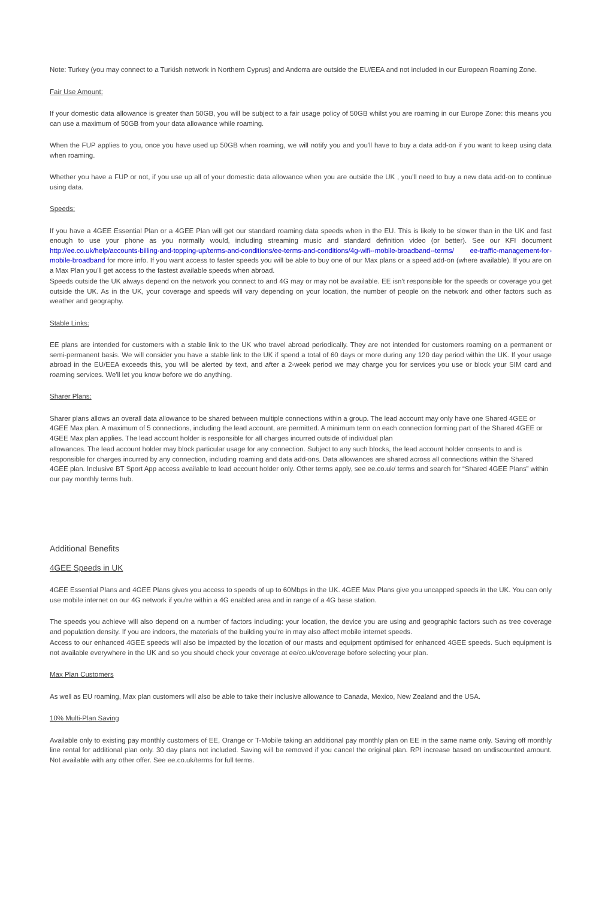Note: Turkey (you may connect to a Turkish network in Northern Cyprus) and Andorra are outside the EU/EEA and not included in our European Roaming Zone.
Fair Use Amount:
If your domestic data allowance is greater than 50GB, you will be subject to a fair usage policy of 50GB whilst you are roaming in our Europe Zone: this means you can use a maximum of 50GB from your data allowance while roaming.
When the FUP applies to you, once you have used up 50GB when roaming, we will notify you and you'll have to buy a data add-on if you want to keep using data when roaming.
Whether you have a FUP or not, if you use up all of your domestic data allowance when you are outside the UK , you'll need to buy a new data add-on to continue using data.
Speeds:
If you have a 4GEE Essential Plan or a 4GEE Plan will get our standard roaming data speeds when in the EU. This is likely to be slower than in the UK and fast enough to use your phone as you normally would, including streaming music and standard definition video (or better). See our KFI document http://ee.co.uk/help/accounts-billing-and-topping-up/terms-and-conditions/ee-terms-and-conditions/4g-wifi--mobile-broadband--terms/ ee-traffic-management-for-mobile-broadband for more info. If you want access to faster speeds you will be able to buy one of our Max plans or a speed add-on (where available). If you are on a Max Plan you'll get access to the fastest available speeds when abroad.
Speeds outside the UK always depend on the network you connect to and 4G may or may not be available. EE isn't responsible for the speeds or coverage you get outside the UK. As in the UK, your coverage and speeds will vary depending on your location, the number of people on the network and other factors such as weather and geography.
Stable Links:
EE plans are intended for customers with a stable link to the UK who travel abroad periodically. They are not intended for customers roaming on a permanent or semi-permanent basis. We will consider you have a stable link to the UK if spend a total of 60 days or more during any 120 day period within the UK. If your usage abroad in the EU/EEA exceeds this, you will be alerted by text, and after a 2-week period we may charge you for services you use or block your SIM card and roaming services. We'll let you know before we do anything.
Sharer Plans:
Sharer plans allows an overall data allowance to be shared between multiple connections within a group. The lead account may only have one Shared 4GEE or 4GEE Max plan. A maximum of 5 connections, including the lead account, are permitted. A minimum term on each connection forming part of the Shared 4GEE or 4GEE Max plan applies. The lead account holder is responsible for all charges incurred outside of individual plan
allowances. The lead account holder may block particular usage for any connection. Subject to any such blocks, the lead account holder consents to and is responsible for charges incurred by any connection, including roaming and data add-ons. Data allowances are shared across all connections within the Shared 4GEE plan. Inclusive BT Sport App access available to lead account holder only. Other terms apply, see ee.co.uk/ terms and search for “Shared 4GEE Plans” within our pay monthly terms hub.
Additional Benefits
4GEE Speeds in UK
4GEE Essential Plans and 4GEE Plans gives you access to speeds of up to 60Mbps in the UK. 4GEE Max Plans give you uncapped speeds in the UK. You can only use mobile internet on our 4G network if you're within a 4G enabled area and in range of a 4G base station.
The speeds you achieve will also depend on a number of factors including: your location, the device you are using and geographic factors such as tree coverage and population density. If you are indoors, the materials of the building you're in may also affect mobile internet speeds.
Access to our enhanced 4GEE speeds will also be impacted by the location of our masts and equipment optimised for enhanced 4GEE speeds. Such equipment is not available everywhere in the UK and so you should check your coverage at ee/co.uk/coverage before selecting your plan.
Max Plan Customers
As well as EU roaming, Max plan customers will also be able to take their inclusive allowance to Canada, Mexico, New Zealand and the USA.
10% Multi-Plan Saving
Available only to existing pay monthly customers of EE, Orange or T-Mobile taking an additional pay monthly plan on EE in the same name only. Saving off monthly line rental for additional plan only. 30 day plans not included. Saving will be removed if you cancel the original plan. RPI increase based on undiscounted amount. Not available with any other offer. See ee.co.uk/terms for full terms.